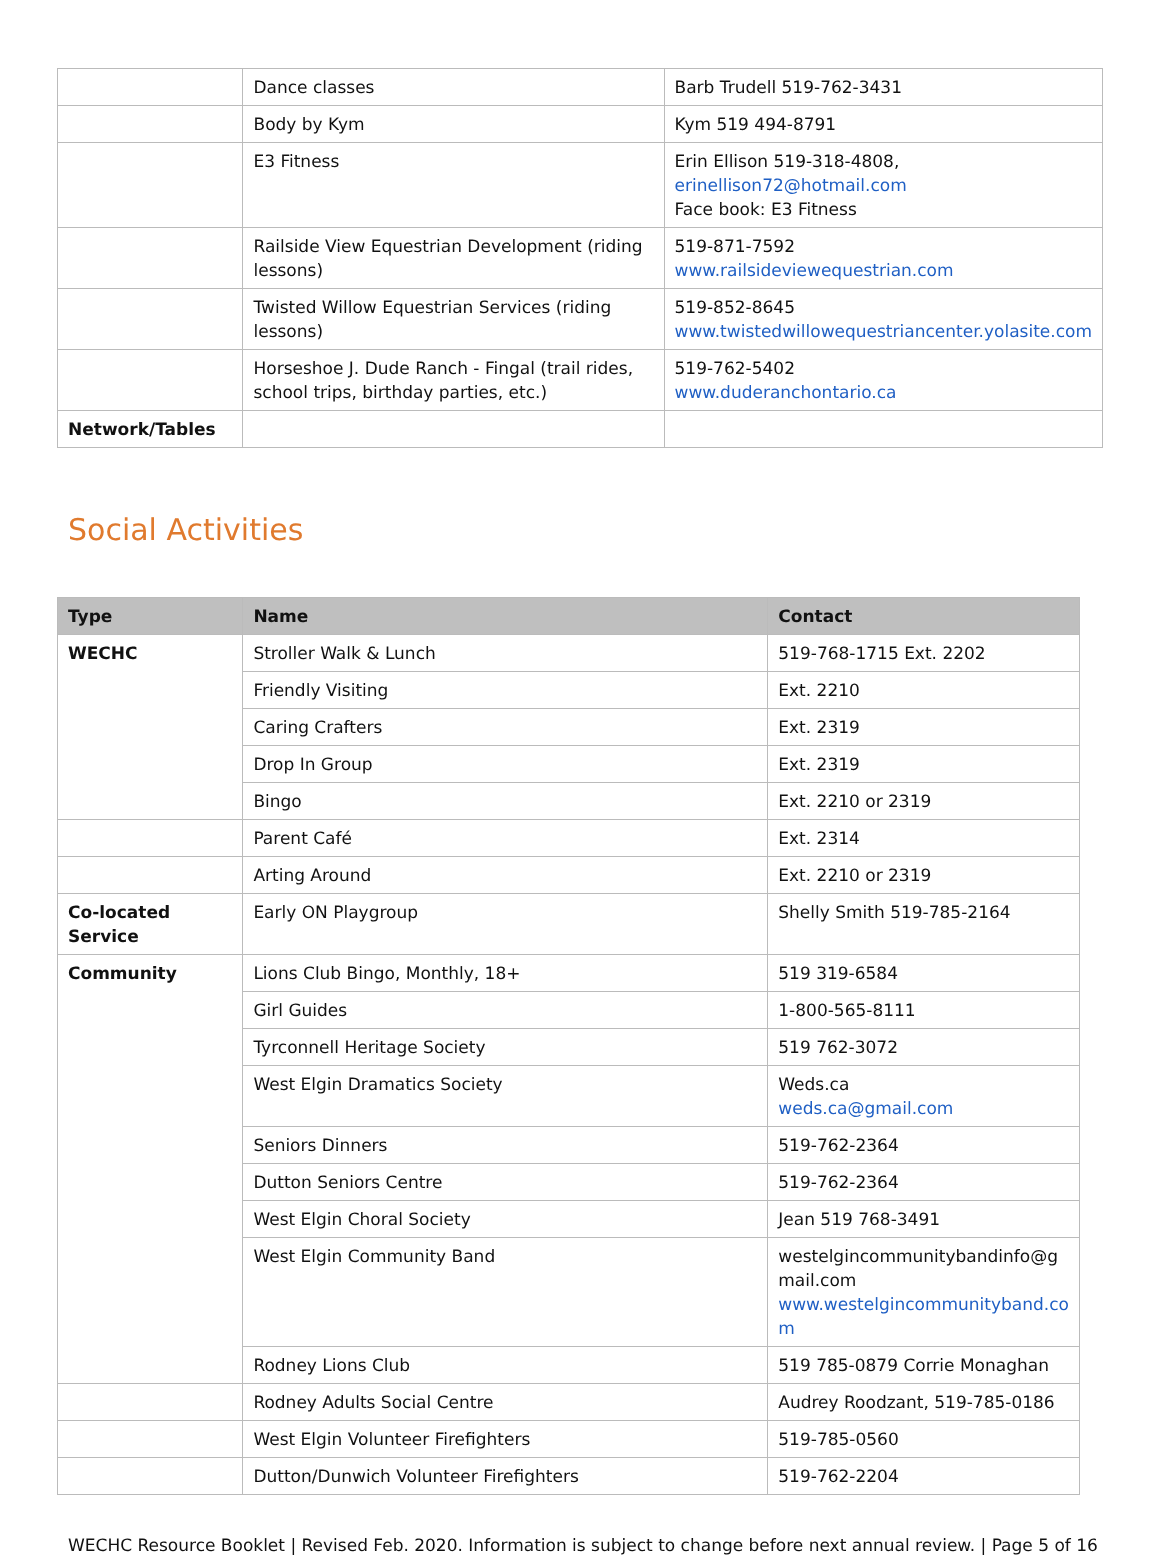| | Dance classes | Barb Trudell 519-762-3431 |
| | Body by Kym | Kym 519 494-8791 |
| | E3 Fitness | Erin Ellison 519-318-4808, erinellison72@hotmail.com Face book: E3 Fitness |
| | Railside View Equestrian Development (riding lessons) | 519-871-7592 www.railsideviewequestrian.com |
| | Twisted Willow Equestrian Services (riding lessons) | 519-852-8645 www.twistedwillowequestriancenter.yolasite.com |
| | Horseshoe J. Dude Ranch - Fingal (trail rides, school trips, birthday parties, etc.) | 519-762-5402 www.duderanchontario.ca |
| Network/Tables | | |
Social Activities
| Type | Name | Contact |
| --- | --- | --- |
| WECHC | Stroller Walk & Lunch | 519-768-1715 Ext. 2202 |
| | Friendly Visiting | Ext. 2210 |
| | Caring Crafters | Ext. 2319 |
| | Drop In Group | Ext. 2319 |
| | Bingo | Ext. 2210 or 2319 |
| | Parent Café | Ext. 2314 |
| | Arting Around | Ext. 2210 or 2319 |
| Co-located Service | Early ON Playgroup | Shelly Smith 519-785-2164 |
| Community | Lions Club Bingo, Monthly, 18+ | 519 319-6584 |
| | Girl Guides | 1-800-565-8111 |
| | Tyrconnell Heritage Society | 519 762-3072 |
| | West Elgin Dramatics Society | Weds.ca weds.ca@gmail.com |
| | Seniors Dinners | 519-762-2364 |
| | Dutton Seniors Centre | 519-762-2364 |
| | West Elgin Choral Society | Jean 519 768-3491 |
| | West Elgin Community Band | westelgincommunitybandinfo@g mail.com www.westelgincommunityband.co m |
| | Rodney Lions Club | 519 785-0879 Corrie Monaghan |
| | Rodney Adults Social Centre | Audrey Roodzant, 519-785-0186 |
| | West Elgin Volunteer Firefighters | 519-785-0560 |
| | Dutton/Dunwich Volunteer Firefighters | 519-762-2204 |
WECHC Resource Booklet | Revised Feb. 2020. Information is subject to change before next annual review. | Page 5 of 16